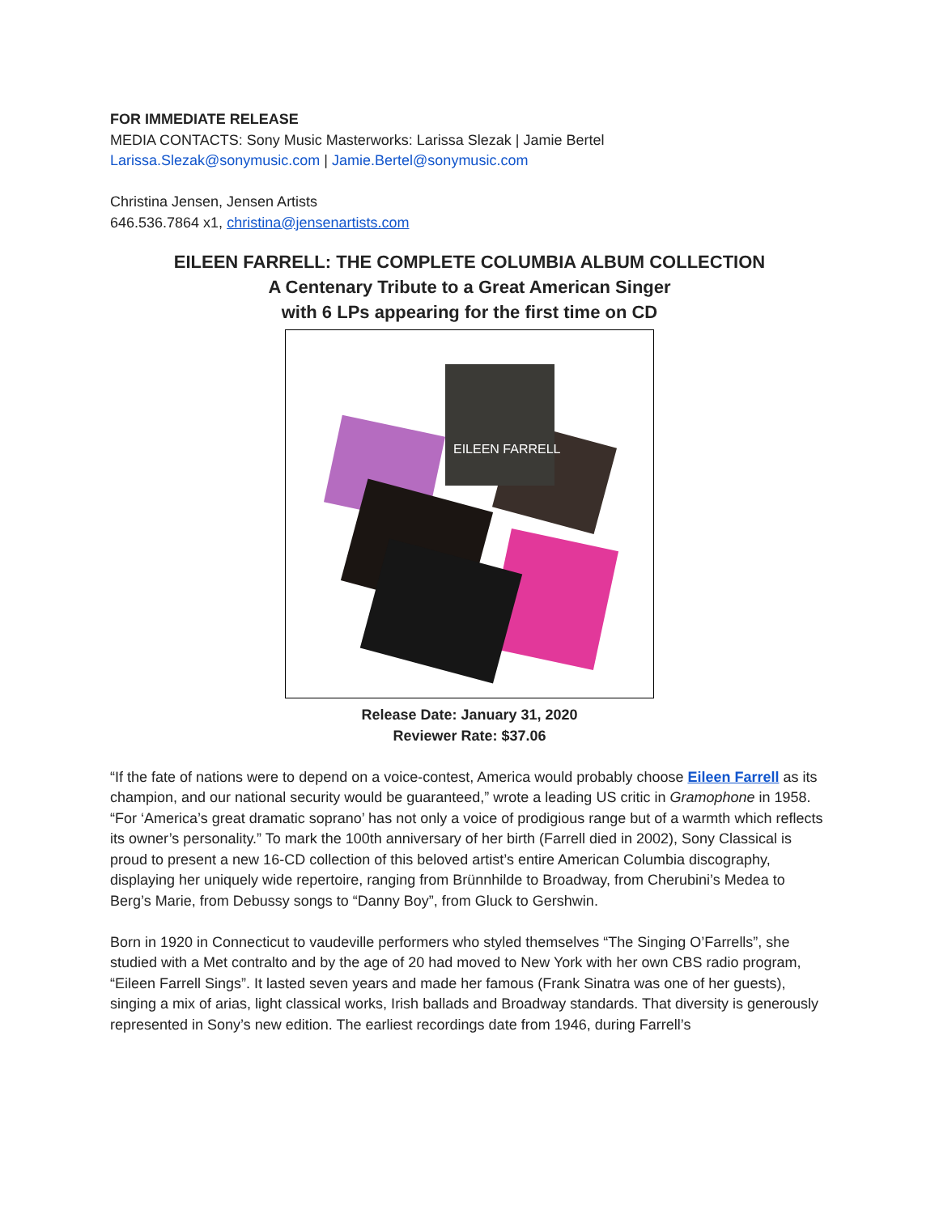FOR IMMEDIATE RELEASE
MEDIA CONTACTS: Sony Music Masterworks: Larissa Slezak | Jamie Bertel
Larissa.Slezak@sonymusic.com | Jamie.Bertel@sonymusic.com
Christina Jensen, Jensen Artists
646.536.7864 x1, christina@jensenartists.com
EILEEN FARRELL: THE COMPLETE COLUMBIA ALBUM COLLECTION
A Centenary Tribute to a Great American Singer
with 6 LPs appearing for the first time on CD
EILEEN FARRELL
Release Date: January 31, 2020
Reviewer Rate: $37.06
“If the fate of nations were to depend on a voice-contest, America would probably choose Eileen Farrell as its champion, and our national security would be guaranteed,” wrote a leading US critic in Gramophone in 1958. “For ‘America’s great dramatic soprano’ has not only a voice of prodigious range but of a warmth which reflects its owner’s personality.” To mark the 100th anniversary of her birth (Farrell died in 2002), Sony Classical is proud to present a new 16-CD collection of this beloved artist’s entire American Columbia discography, displaying her uniquely wide repertoire, ranging from Brünnhilde to Broadway, from Cherubini’s Medea to Berg’s Marie, from Debussy songs to “Danny Boy”, from Gluck to Gershwin.
Born in 1920 in Connecticut to vaudeville performers who styled themselves “The Singing O’Farrells”, she studied with a Met contralto and by the age of 20 had moved to New York with her own CBS radio program, “Eileen Farrell Sings”. It lasted seven years and made her famous (Frank Sinatra was one of her guests), singing a mix of arias, light classical works, Irish ballads and Broadway standards. That diversity is generously represented in Sony’s new edition. The earliest recordings date from 1946, during Farrell’s